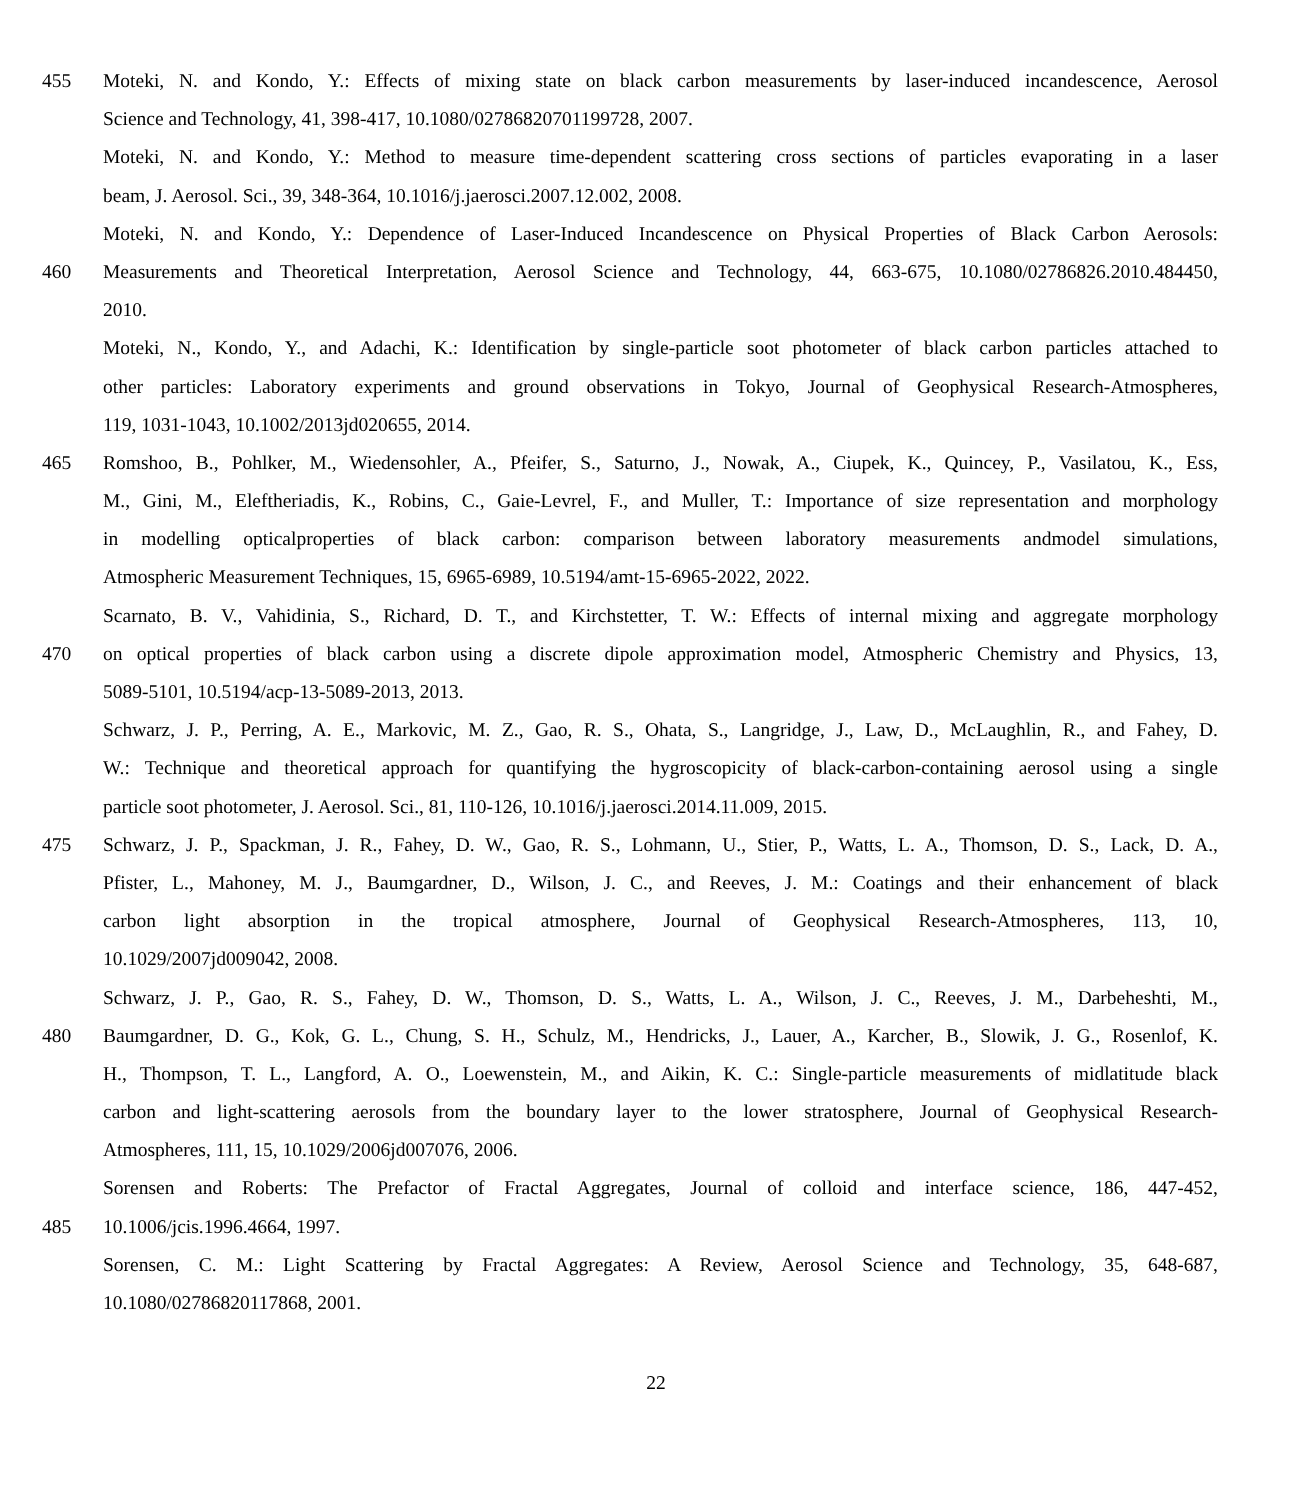455 Moteki, N. and Kondo, Y.: Effects of mixing state on black carbon measurements by laser-induced incandescence, Aerosol
Science and Technology, 41, 398-417, 10.1080/02786820701199728, 2007.
Moteki, N. and Kondo, Y.: Method to measure time-dependent scattering cross sections of particles evaporating in a laser
beam, J. Aerosol. Sci., 39, 348-364, 10.1016/j.jaerosci.2007.12.002, 2008.
Moteki, N. and Kondo, Y.: Dependence of Laser-Induced Incandescence on Physical Properties of Black Carbon Aerosols:
460 Measurements and Theoretical Interpretation, Aerosol Science and Technology, 44, 663-675, 10.1080/02786826.2010.484450,
2010.
Moteki, N., Kondo, Y., and Adachi, K.: Identification by single-particle soot photometer of black carbon particles attached to
other particles: Laboratory experiments and ground observations in Tokyo, Journal of Geophysical Research-Atmospheres,
119, 1031-1043, 10.1002/2013jd020655, 2014.
465 Romshoo, B., Pohlker, M., Wiedensohler, A., Pfeifer, S., Saturno, J., Nowak, A., Ciupek, K., Quincey, P., Vasilatou, K., Ess,
M., Gini, M., Eleftheriadis, K., Robins, C., Gaie-Levrel, F., and Muller, T.: Importance of size representation and morphology
in modelling opticalproperties of black carbon: comparison between laboratory measurements andmodel simulations,
Atmospheric Measurement Techniques, 15, 6965-6989, 10.5194/amt-15-6965-2022, 2022.
Scarnato, B. V., Vahidinia, S., Richard, D. T., and Kirchstetter, T. W.: Effects of internal mixing and aggregate morphology
470 on optical properties of black carbon using a discrete dipole approximation model, Atmospheric Chemistry and Physics, 13,
5089-5101, 10.5194/acp-13-5089-2013, 2013.
Schwarz, J. P., Perring, A. E., Markovic, M. Z., Gao, R. S., Ohata, S., Langridge, J., Law, D., McLaughlin, R., and Fahey, D.
W.: Technique and theoretical approach for quantifying the hygroscopicity of black-carbon-containing aerosol using a single
particle soot photometer, J. Aerosol. Sci., 81, 110-126, 10.1016/j.jaerosci.2014.11.009, 2015.
475 Schwarz, J. P., Spackman, J. R., Fahey, D. W., Gao, R. S., Lohmann, U., Stier, P., Watts, L. A., Thomson, D. S., Lack, D. A.,
Pfister, L., Mahoney, M. J., Baumgardner, D., Wilson, J. C., and Reeves, J. M.: Coatings and their enhancement of black
carbon light absorption in the tropical atmosphere, Journal of Geophysical Research-Atmospheres, 113, 10,
10.1029/2007jd009042, 2008.
Schwarz, J. P., Gao, R. S., Fahey, D. W., Thomson, D. S., Watts, L. A., Wilson, J. C., Reeves, J. M., Darbeheshti, M.,
480 Baumgardner, D. G., Kok, G. L., Chung, S. H., Schulz, M., Hendricks, J., Lauer, A., Karcher, B., Slowik, J. G., Rosenlof, K.
H., Thompson, T. L., Langford, A. O., Loewenstein, M., and Aikin, K. C.: Single-particle measurements of midlatitude black
carbon and light-scattering aerosols from the boundary layer to the lower stratosphere, Journal of Geophysical Research-
Atmospheres, 111, 15, 10.1029/2006jd007076, 2006.
Sorensen and Roberts: The Prefactor of Fractal Aggregates, Journal of colloid and interface science, 186, 447-452,
485 10.1006/jcis.1996.4664, 1997.
Sorensen, C. M.: Light Scattering by Fractal Aggregates: A Review, Aerosol Science and Technology, 35, 648-687,
10.1080/02786820117868, 2001.
22